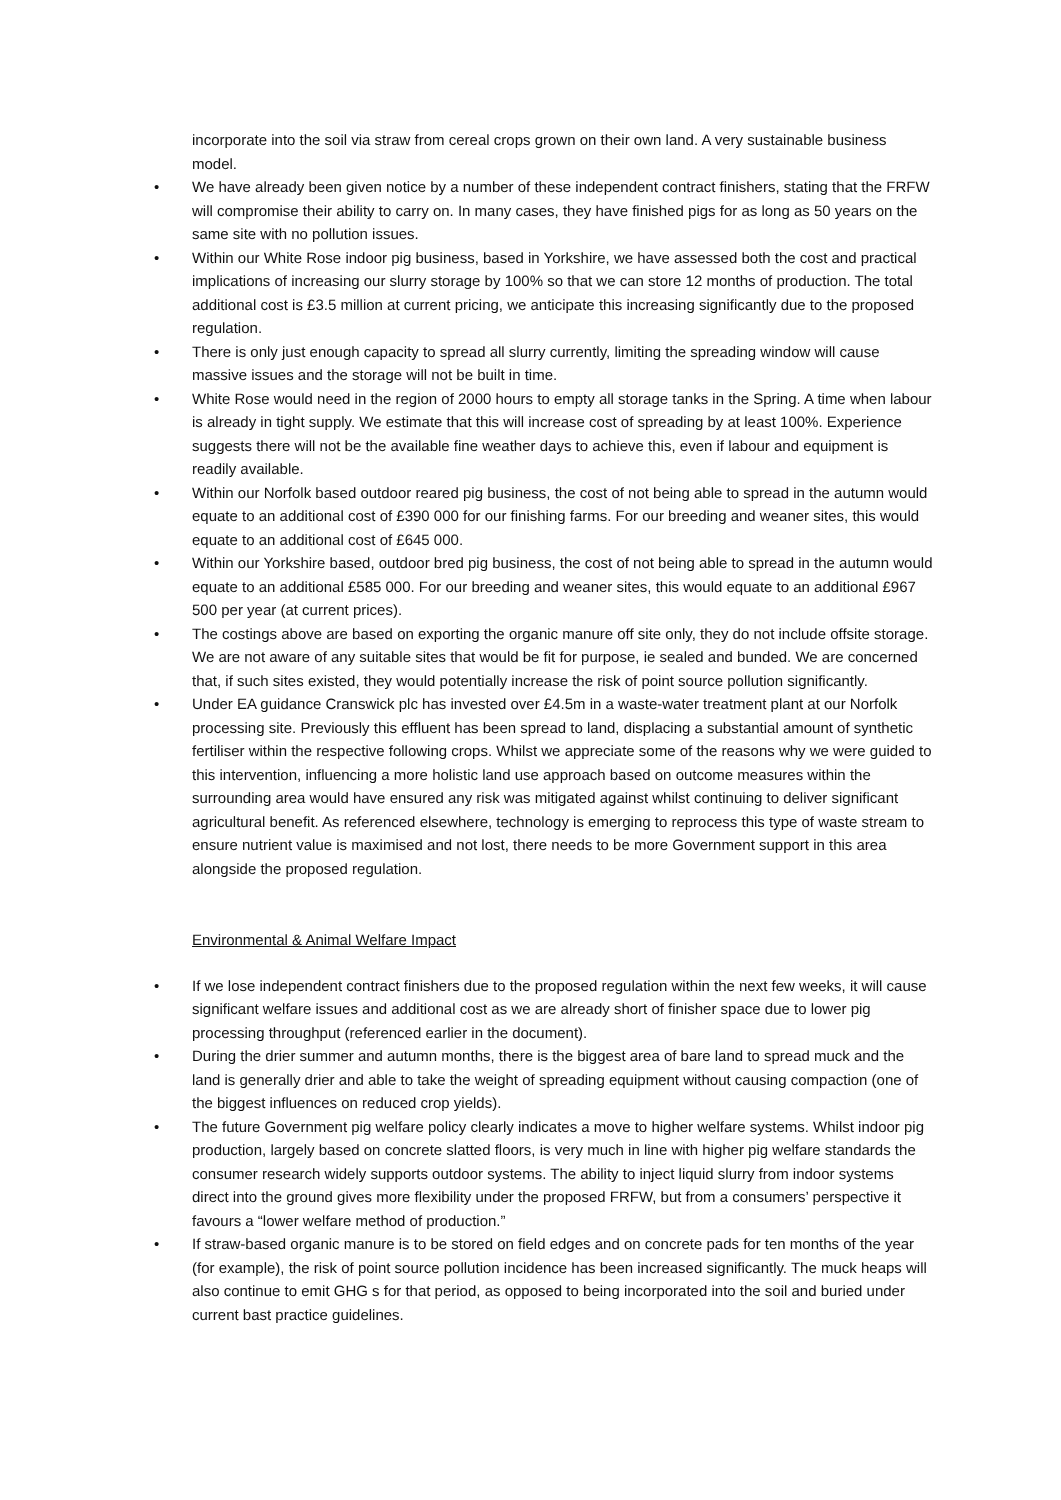incorporate into the soil via straw from cereal crops grown on their own land. A very sustainable business model.
• We have already been given notice by a number of these independent contract finishers, stating that the FRFW will compromise their ability to carry on. In many cases, they have finished pigs for as long as 50 years on the same site with no pollution issues.
• Within our White Rose indoor pig business, based in Yorkshire, we have assessed both the cost and practical implications of increasing our slurry storage by 100% so that we can store 12 months of production. The total additional cost is £3.5 million at current pricing, we anticipate this increasing significantly due to the proposed regulation.
• There is only just enough capacity to spread all slurry currently, limiting the spreading window will cause massive issues and the storage will not be built in time.
• White Rose would need in the region of 2000 hours to empty all storage tanks in the Spring. A time when labour is already in tight supply. We estimate that this will increase cost of spreading by at least 100%. Experience suggests there will not be the available fine weather days to achieve this, even if labour and equipment is readily available.
• Within our Norfolk based outdoor reared pig business, the cost of not being able to spread in the autumn would equate to an additional cost of £390 000 for our finishing farms. For our breeding and weaner sites, this would equate to an additional cost of £645 000.
• Within our Yorkshire based, outdoor bred pig business, the cost of not being able to spread in the autumn would equate to an additional £585 000. For our breeding and weaner sites, this would equate to an additional £967 500 per year (at current prices).
• The costings above are based on exporting the organic manure off site only, they do not include offsite storage. We are not aware of any suitable sites that would be fit for purpose, ie sealed and bunded. We are concerned that, if such sites existed, they would potentially increase the risk of point source pollution significantly.
• Under EA guidance Cranswick plc has invested over £4.5m in a waste-water treatment plant at our Norfolk processing site. Previously this effluent has been spread to land, displacing a substantial amount of synthetic fertiliser within the respective following crops. Whilst we appreciate some of the reasons why we were guided to this intervention, influencing a more holistic land use approach based on outcome measures within the surrounding area would have ensured any risk was mitigated against whilst continuing to deliver significant agricultural benefit. As referenced elsewhere, technology is emerging to reprocess this type of waste stream to ensure nutrient value is maximised and not lost, there needs to be more Government support in this area alongside the proposed regulation.
Environmental & Animal Welfare Impact
• If we lose independent contract finishers due to the proposed regulation within the next few weeks, it will cause significant welfare issues and additional cost as we are already short of finisher space due to lower pig processing throughput (referenced earlier in the document).
• During the drier summer and autumn months, there is the biggest area of bare land to spread muck and the land is generally drier and able to take the weight of spreading equipment without causing compaction (one of the biggest influences on reduced crop yields).
• The future Government pig welfare policy clearly indicates a move to higher welfare systems. Whilst indoor pig production, largely based on concrete slatted floors, is very much in line with higher pig welfare standards the consumer research widely supports outdoor systems. The ability to inject liquid slurry from indoor systems direct into the ground gives more flexibility under the proposed FRFW, but from a consumers’ perspective it favours a “lower welfare method of production.”
• If straw-based organic manure is to be stored on field edges and on concrete pads for ten months of the year (for example), the risk of point source pollution incidence has been increased significantly. The muck heaps will also continue to emit GHG s for that period, as opposed to being incorporated into the soil and buried under current bast practice guidelines.